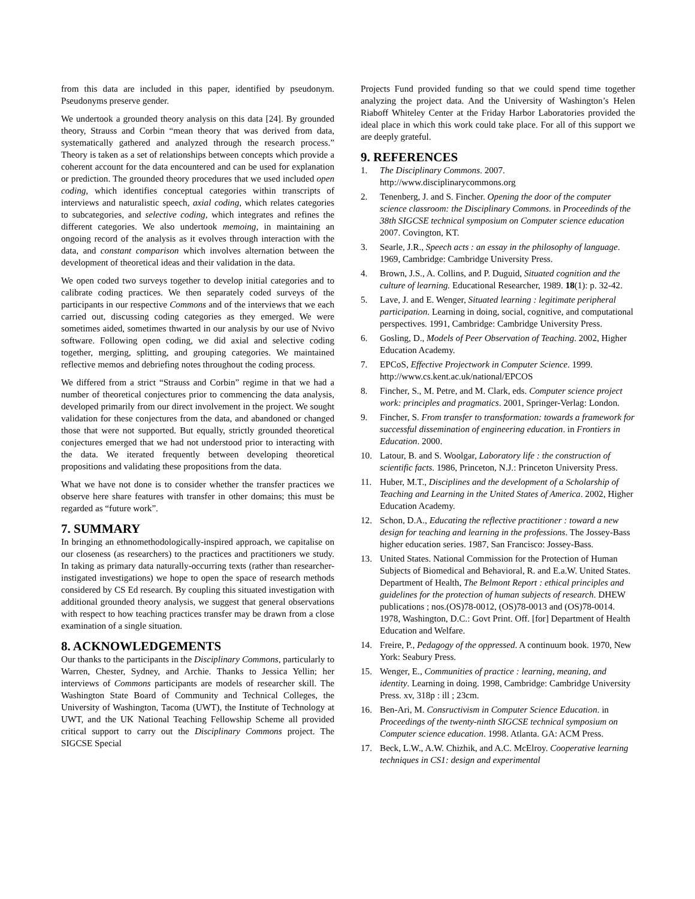from this data are included in this paper, identified by pseudonym. Pseudonyms preserve gender.
We undertook a grounded theory analysis on this data [24]. By grounded theory, Strauss and Corbin “mean theory that was derived from data, systematically gathered and analyzed through the research process.” Theory is taken as a set of relationships between concepts which provide a coherent account for the data encountered and can be used for explanation or prediction. The grounded theory procedures that we used included open coding, which identifies conceptual categories within transcripts of interviews and naturalistic speech, axial coding, which relates categories to subcategories, and selective coding, which integrates and refines the different categories. We also undertook memoing, in maintaining an ongoing record of the analysis as it evolves through interaction with the data, and constant comparison which involves alternation between the development of theoretical ideas and their validation in the data.
We open coded two surveys together to develop initial categories and to calibrate coding practices. We then separately coded surveys of the participants in our respective Commons and of the interviews that we each carried out, discussing coding categories as they emerged. We were sometimes aided, sometimes thwarted in our analysis by our use of Nvivo software. Following open coding, we did axial and selective coding together, merging, splitting, and grouping categories. We maintained reflective memos and debriefing notes throughout the coding process.
We differed from a strict “Strauss and Corbin” regime in that we had a number of theoretical conjectures prior to commencing the data analysis, developed primarily from our direct involvement in the project. We sought validation for these conjectures from the data, and abandoned or changed those that were not supported. But equally, strictly grounded theoretical conjectures emerged that we had not understood prior to interacting with the data. We iterated frequently between developing theoretical propositions and validating these propositions from the data.
What we have not done is to consider whether the transfer practices we observe here share features with transfer in other domains; this must be regarded as “future work”.
7. SUMMARY
In bringing an ethnomethodologically-inspired approach, we capitalise on our closeness (as researchers) to the practices and practitioners we study. In taking as primary data naturally-occurring texts (rather than researcher-instigated investigations) we hope to open the space of research methods considered by CS Ed research. By coupling this situated investigation with additional grounded theory analysis, we suggest that general observations with respect to how teaching practices transfer may be drawn from a close examination of a single situation.
8. ACKNOWLEDGEMENTS
Our thanks to the participants in the Disciplinary Commons, particularly to Warren, Chester, Sydney, and Archie. Thanks to Jessica Yellin; her interviews of Commons participants are models of researcher skill. The Washington State Board of Community and Technical Colleges, the University of Washington, Tacoma (UWT), the Institute of Technology at UWT, and the UK National Teaching Fellowship Scheme all provided critical support to carry out the Disciplinary Commons project. The SIGCSE Special
Projects Fund provided funding so that we could spend time together analyzing the project data. And the University of Washington’s Helen Riaboff Whiteley Center at the Friday Harbor Laboratories provided the ideal place in which this work could take place. For all of this support we are deeply grateful.
9. REFERENCES
1. The Disciplinary Commons. 2007. http://www.disciplinarycommons.org
2. Tenenberg, J. and S. Fincher. Opening the door of the computer science classroom: the Disciplinary Commons. in Proceedinds of the 38th SIGCSE technical symposium on Computer science education 2007. Covington, KT.
3. Searle, J.R., Speech acts : an essay in the philosophy of language. 1969, Cambridge: Cambridge University Press.
4. Brown, J.S., A. Collins, and P. Duguid, Situated cognition and the culture of learning. Educational Researcher, 1989. 18(1): p. 32-42.
5. Lave, J. and E. Wenger, Situated learning : legitimate peripheral participation. Learning in doing, social, cognitive, and computational perspectives. 1991, Cambridge: Cambridge University Press.
6. Gosling, D., Models of Peer Observation of Teaching. 2002, Higher Education Academy.
7. EPCoS, Effective Projectwork in Computer Science. 1999. http://www.cs.kent.ac.uk/national/EPCOS
8. Fincher, S., M. Petre, and M. Clark, eds. Computer science project work: principles and pragmatics. 2001, Springer-Verlag: London.
9. Fincher, S. From transfer to transformation: towards a framework for successful dissemination of engineering education. in Frontiers in Education. 2000.
10. Latour, B. and S. Woolgar, Laboratory life : the construction of scientific facts. 1986, Princeton, N.J.: Princeton University Press.
11. Huber, M.T., Disciplines and the development of a Scholarship of Teaching and Learning in the United States of America. 2002, Higher Education Academy.
12. Schon, D.A., Educating the reflective practitioner : toward a new design for teaching and learning in the professions. The Jossey-Bass higher education series. 1987, San Francisco: Jossey-Bass.
13. United States. National Commission for the Protection of Human Subjects of Biomedical and Behavioral, R. and E.a.W. United States. Department of Health, The Belmont Report : ethical principles and guidelines for the protection of human subjects of research. DHEW publications ; nos.(OS)78-0012, (OS)78-0013 and (OS)78-0014. 1978, Washington, D.C.: Govt Print. Off. [for] Department of Health Education and Welfare.
14. Freire, P., Pedagogy of the oppressed. A continuum book. 1970, New York: Seabury Press.
15. Wenger, E., Communities of practice : learning, meaning, and identity. Learning in doing. 1998, Cambridge: Cambridge University Press. xv, 318p : ill ; 23cm.
16. Ben-Ari, M. Consructivism in Computer Science Education. in Proceedings of the twenty-ninth SIGCSE technical symposium on Computer science education. 1998. Atlanta. GA: ACM Press.
17. Beck, L.W., A.W. Chizhik, and A.C. McElroy. Cooperative learning techniques in CS1: design and experimental